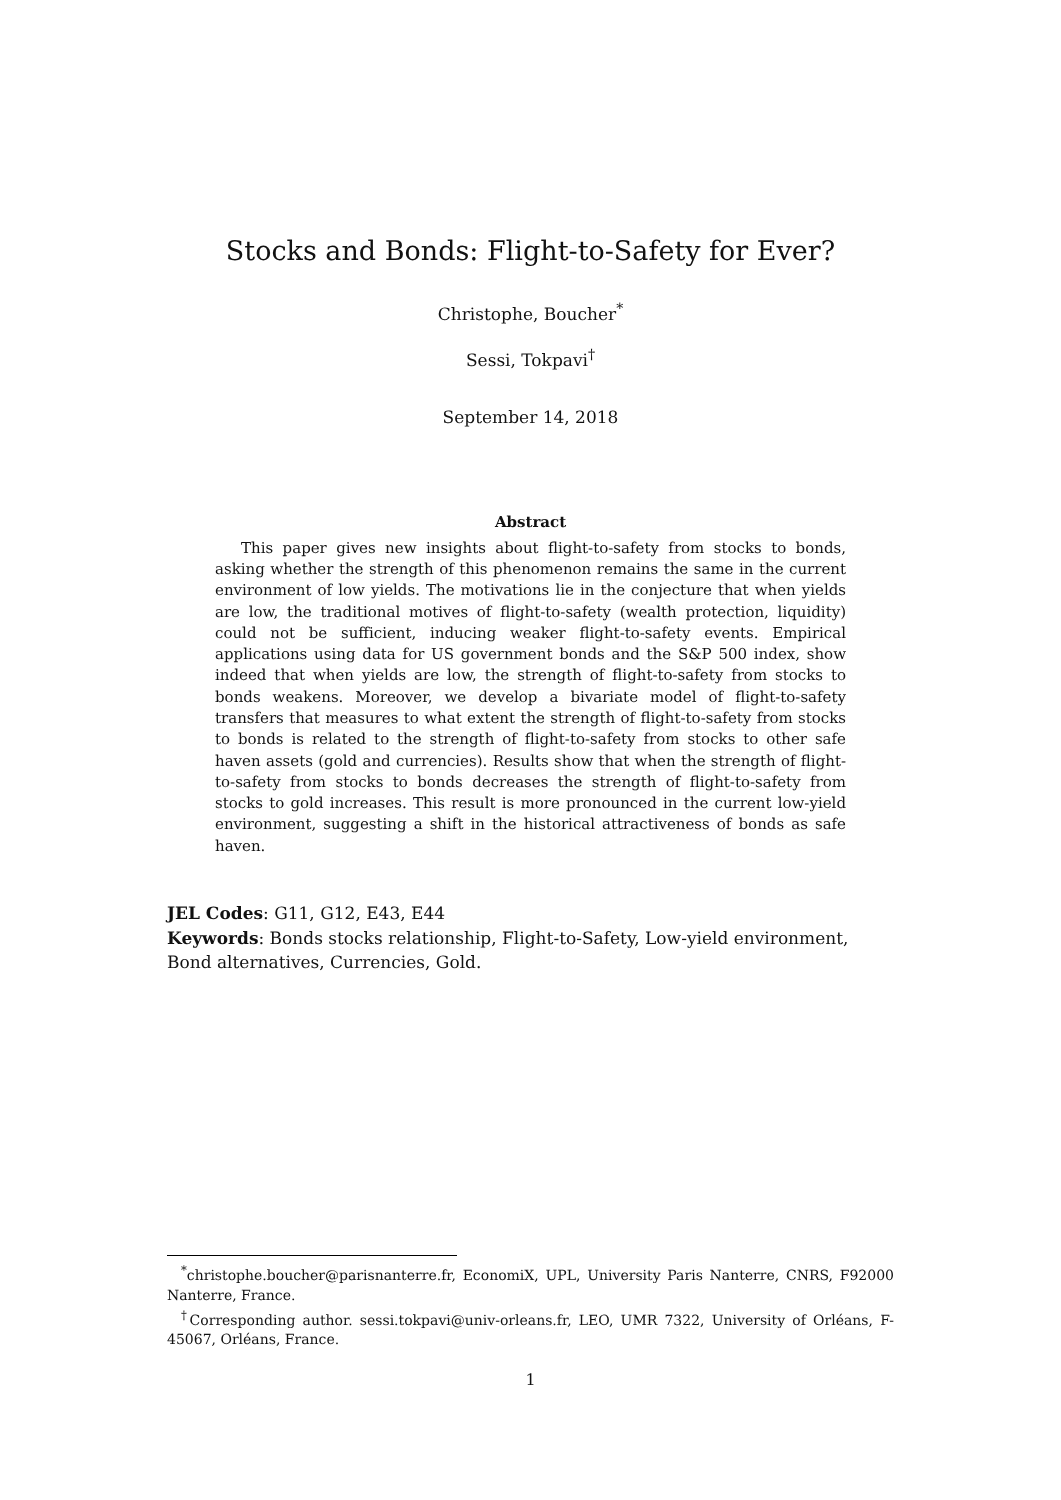Stocks and Bonds: Flight-to-Safety for Ever?
Christophe, Boucher<sup>*</sup>
Sessi, Tokpavi<sup>†</sup>
September 14, 2018
Abstract
This paper gives new insights about flight-to-safety from stocks to bonds, asking whether the strength of this phenomenon remains the same in the current environment of low yields. The motivations lie in the conjecture that when yields are low, the traditional motives of flight-to-safety (wealth protection, liquidity) could not be sufficient, inducing weaker flight-to-safety events. Empirical applications using data for US government bonds and the S&P 500 index, show indeed that when yields are low, the strength of flight-to-safety from stocks to bonds weakens. Moreover, we develop a bivariate model of flight-to-safety transfers that measures to what extent the strength of flight-to-safety from stocks to bonds is related to the strength of flight-to-safety from stocks to other safe haven assets (gold and currencies). Results show that when the strength of flight-to-safety from stocks to bonds decreases the strength of flight-to-safety from stocks to gold increases. This result is more pronounced in the current low-yield environment, suggesting a shift in the historical attractiveness of bonds as safe haven.
JEL Codes: G11, G12, E43, E44
Keywords: Bonds stocks relationship, Flight-to-Safety, Low-yield environment, Bond alternatives, Currencies, Gold.
<sup>*</sup> christophe.boucher@parisnanterre.fr, EconomiX, UPL, University Paris Nanterre, CNRS, F92000 Nanterre, France.
<sup>†</sup> Corresponding author. sessi.tokpavi@univ-orleans.fr, LEO, UMR 7322, University of Orléans, F-45067, Orléans, France.
1